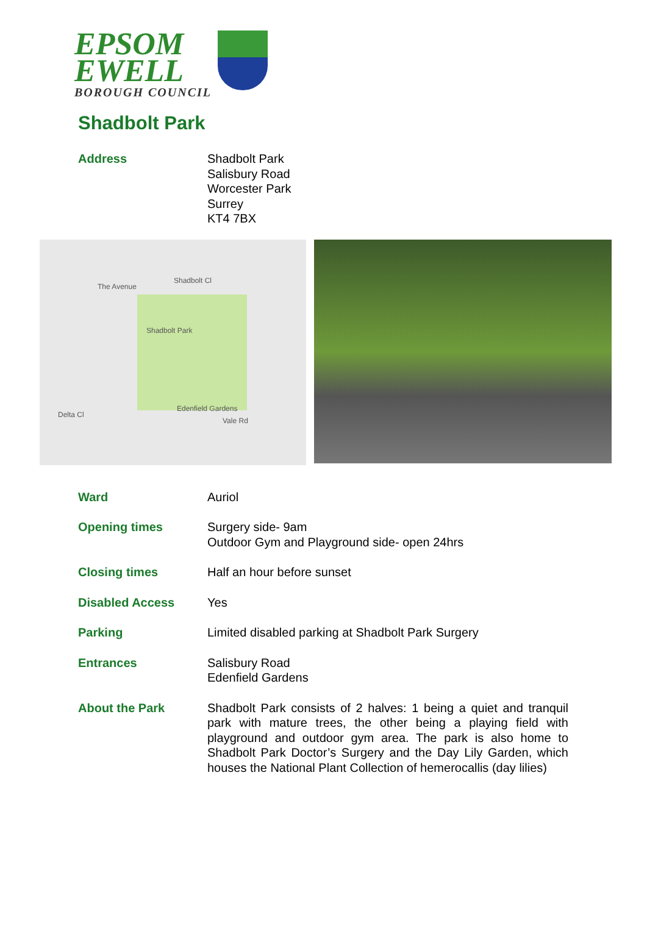EPSOM
EWELL
BOROUGH COUNCIL
Shadbolt Park
Address Shadbolt Park
Salisbury Road
Worcester Park
Surrey
KT4 7BX
Shadbolt Park
The Avenue
Shadbolt Cl
Edenfield Gardens
Vale Rd
Delta Cl
Ward Auriol
Opening times Surgery side- 9am
Outdoor Gym and Playground side- open 24hrs
Closing times Half an hour before sunset
Disabled Access Yes
Parking Limited disabled parking at Shadbolt Park Surgery
Entrances Salisbury Road
Edenfield Gardens
About the Park Shadbolt Park consists of 2 halves: 1 being a quiet and tranquil park with mature trees, the other being a playing field with playground and outdoor gym area. The park is also home to Shadbolt Park Doctor’s Surgery and the Day Lily Garden, which houses the National Plant Collection of hemerocallis (day lilies)